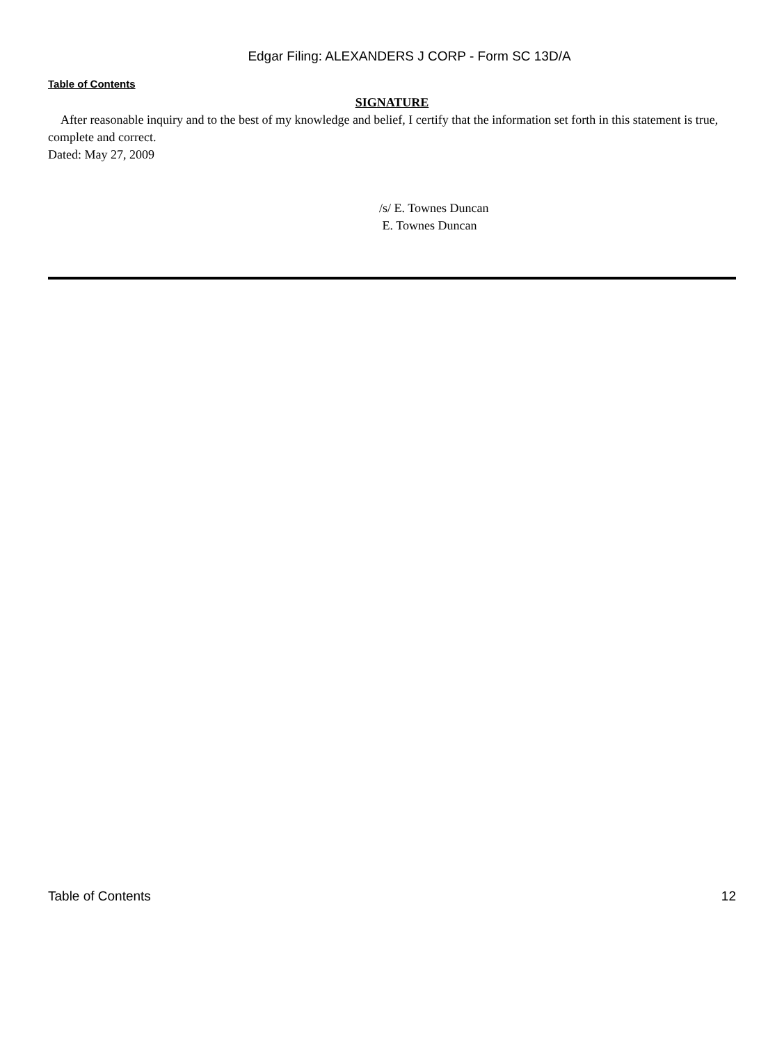Edgar Filing: ALEXANDERS J CORP - Form SC 13D/A
Table of Contents
SIGNATURE
After reasonable inquiry and to the best of my knowledge and belief, I certify that the information set forth in this statement is true, complete and correct.
Dated: May 27, 2009
/s/ E. Townes Duncan
E. Townes Duncan
Table of Contents 12